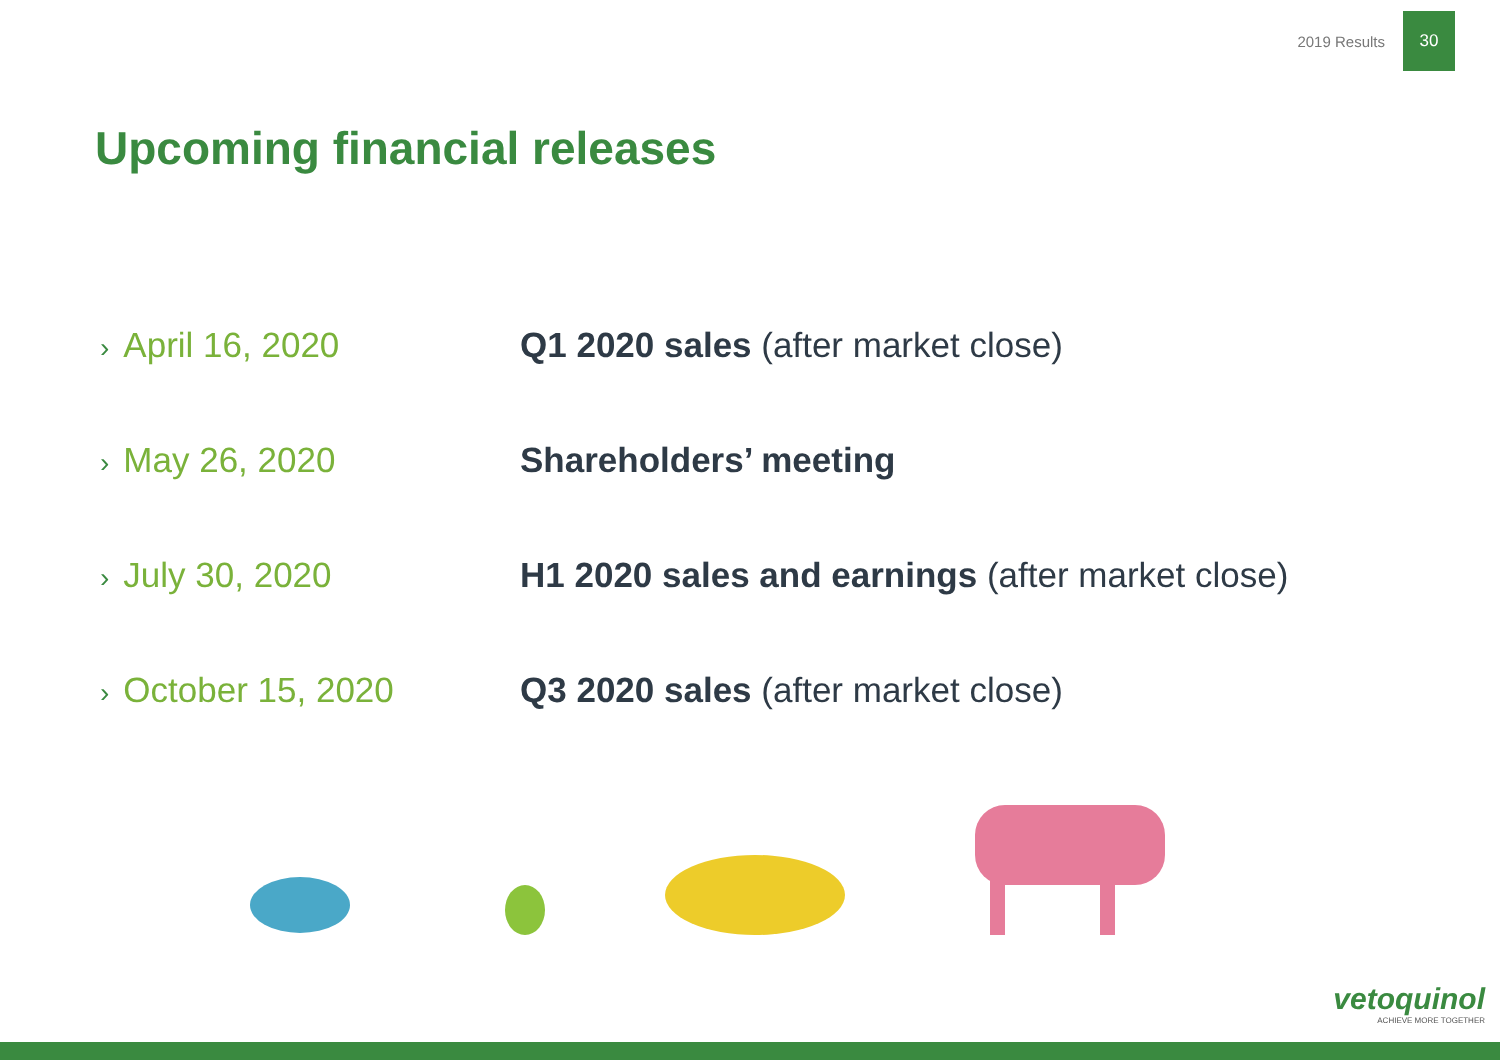2019 Results
30
Upcoming financial releases
› April 16, 2020 Q1 2020 sales (after market close)
› May 26, 2020 Shareholders’ meeting
› July 30, 2020 H1 2020 sales and earnings (after market close)
› October 15, 2020 Q3 2020 sales (after market close)
vetoquinol
ACHIEVE MORE TOGETHER